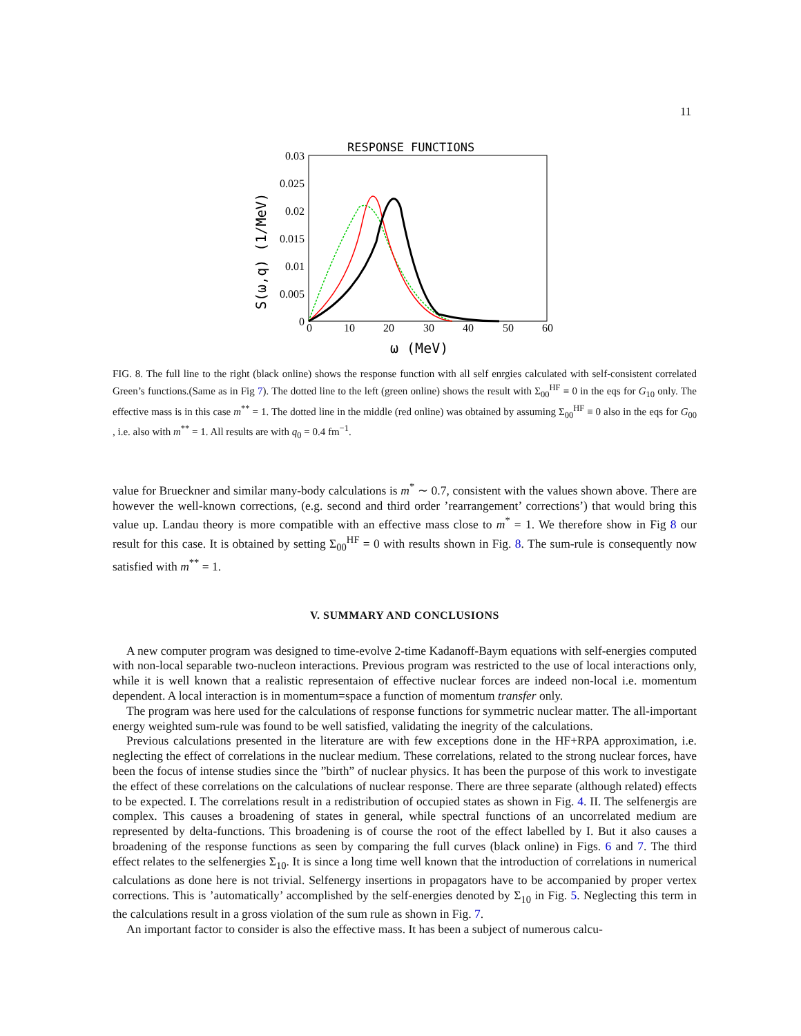11
RESPONSE FUNCTIONS
0.03
0.025
0.02
0.015
0.01
0.005
0
0
10
20
30
40
50
60
ω (MeV)
S(ω,q) (1/MeV)
FIG. 8. The full line to the right (black online) shows the response function with all self enrgies calculated with self-consistent correlated Green’s functions.(Same as in Fig 7). The dotted line to the left (green online) shows the result with Σ<sub>00</sub><sup>HF</sup> ≡ 0 in the eqs for G<sub>10</sub> only. The effective mass is in this case m<sup>**</sup> = 1. The dotted line in the middle (red online) was obtained by assuming Σ<sub>00</sub><sup>HF</sup> ≡ 0 also in the eqs for G<sub>00</sub> , i.e. also with m<sup>**</sup> = 1. All results are with q<sub>0</sub> = 0.4 fm<sup>−1</sup>.
value for Brueckner and similar many-body calculations is m<sup>*</sup> ∼ 0.7, consistent with the values shown above. There are however the well-known corrections, (e.g. second and third order ’rearrangement’ corrections’) that would bring this value up. Landau theory is more compatible with an effective mass close to m<sup>*</sup> = 1. We therefore show in Fig 8 our result for this case. It is obtained by setting Σ<sub>00</sub><sup>HF</sup> = 0 with results shown in Fig. 8. The sum-rule is consequently now satisfied with m<sup>**</sup> = 1.
V. SUMMARY AND CONCLUSIONS
A new computer program was designed to time-evolve 2-time Kadanoff-Baym equations with self-energies computed with non-local separable two-nucleon interactions. Previous program was restricted to the use of local interactions only, while it is well known that a realistic representaion of effective nuclear forces are indeed non-local i.e. momentum dependent. A local interaction is in momentum=space a function of momentum transfer only.
The program was here used for the calculations of response functions for symmetric nuclear matter. The all-important energy weighted sum-rule was found to be well satisfied, validating the inegrity of the calculations.
Previous calculations presented in the literature are with few exceptions done in the HF+RPA approximation, i.e. neglecting the effect of correlations in the nuclear medium. These correlations, related to the strong nuclear forces, have been the focus of intense studies since the ”birth” of nuclear physics. It has been the purpose of this work to investigate the effect of these correlations on the calculations of nuclear response. There are three separate (although related) effects to be expected. I. The correlations result in a redistribution of occupied states as shown in Fig. 4. II. The selfenergis are complex. This causes a broadening of states in general, while spectral functions of an uncorrelated medium are represented by delta-functions. This broadening is of course the root of the effect labelled by I. But it also causes a broadening of the response functions as seen by comparing the full curves (black online) in Figs. 6 and 7. The third effect relates to the selfenergies Σ<sub>10</sub>. It is since a long time well known that the introduction of correlations in numerical calculations as done here is not trivial. Selfenergy insertions in propagators have to be accompanied by proper vertex corrections. This is ’automatically’ accomplished by the self-energies denoted by Σ<sub>10</sub> in Fig. 5. Neglecting this term in the calculations result in a gross violation of the sum rule as shown in Fig. 7.
An important factor to consider is also the effective mass. It has been a subject of numerous calcu-